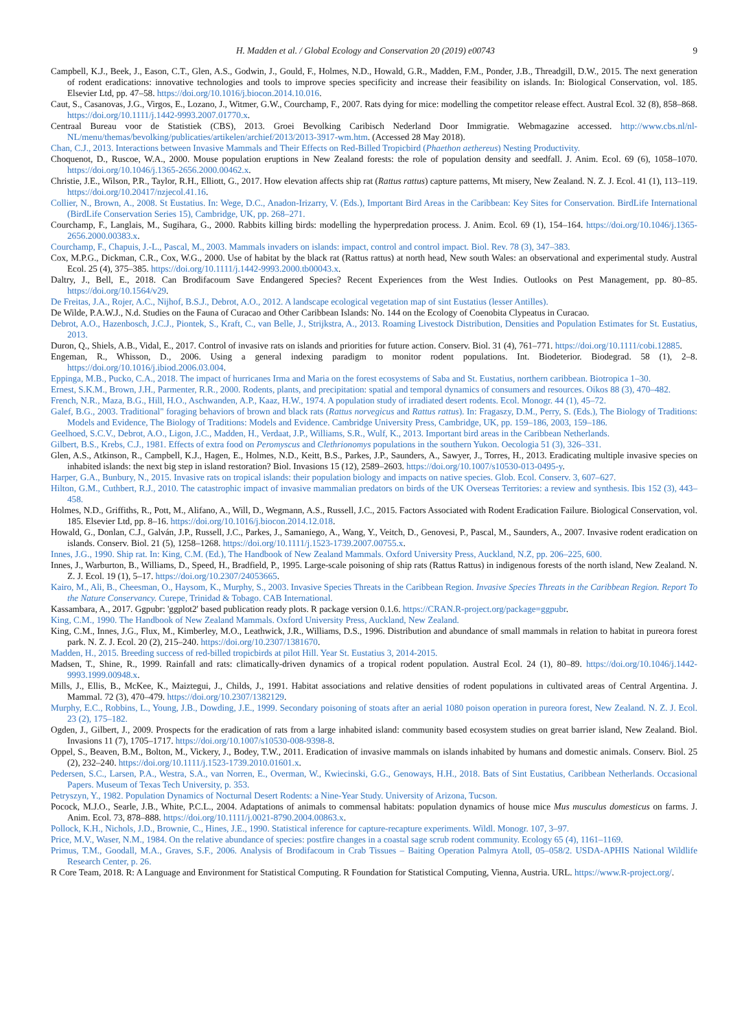H. Madden et al. / Global Ecology and Conservation 20 (2019) e00743 9
Campbell, K.J., Beek, J., Eason, C.T., Glen, A.S., Godwin, J., Gould, F., Holmes, N.D., Howald, G.R., Madden, F.M., Ponder, J.B., Threadgill, D.W., 2015. The next generation of rodent eradications: innovative technologies and tools to improve species specificity and increase their feasibility on islands. In: Biological Conservation, vol. 185. Elsevier Ltd, pp. 47–58. https://doi.org/10.1016/j.biocon.2014.10.016.
Caut, S., Casanovas, J.G., Virgos, E., Lozano, J., Witmer, G.W., Courchamp, F., 2007. Rats dying for mice: modelling the competitor release effect. Austral Ecol. 32 (8), 858–868. https://doi.org/10.1111/j.1442-9993.2007.01770.x.
Centraal Bureau voor de Statistiek (CBS), 2013. Groei Bevolking Caribisch Nederland Door Immigratie. Webmagazine accessed. http://www.cbs.nl/nl-NL/menu/themas/bevolking/publicaties/artikelen/archief/2013/2013-3917-wm.htm. (Accessed 28 May 2018).
Chan, C.J., 2013. Interactions between Invasive Mammals and Their Effects on Red-Billed Tropicbird (Phaethon aethereus) Nesting Productivity.
Choquenot, D., Ruscoe, W.A., 2000. Mouse population eruptions in New Zealand forests: the role of population density and seedfall. J. Anim. Ecol. 69 (6), 1058–1070. https://doi.org/10.1046/j.1365-2656.2000.00462.x.
Christie, J.E., Wilson, P.R., Taylor, R.H., Elliott, G., 2017. How elevation affects ship rat (Rattus rattus) capture patterns, Mt misery, New Zealand. N. Z. J. Ecol. 41 (1), 113–119. https://doi.org/10.20417/nzjecol.41.16.
Collier, N., Brown, A., 2008. St Eustatius. In: Wege, D.C., Anadon-Irizarry, V. (Eds.), Important Bird Areas in the Caribbean: Key Sites for Conservation. BirdLife International (BirdLife Conservation Series 15), Cambridge, UK, pp. 268–271.
Courchamp, F., Langlais, M., Sugihara, G., 2000. Rabbits killing birds: modelling the hyperpredation process. J. Anim. Ecol. 69 (1), 154–164. https://doi.org/10.1046/j.1365-2656.2000.00383.x.
Courchamp, F., Chapuis, J.-L., Pascal, M., 2003. Mammals invaders on islands: impact, control and control impact. Biol. Rev. 78 (3), 347–383.
Cox, M.P.G., Dickman, C.R., Cox, W.G., 2000. Use of habitat by the black rat (Rattus rattus) at north head, New south Wales: an observational and experimental study. Austral Ecol. 25 (4), 375–385. https://doi.org/10.1111/j.1442-9993.2000.tb00043.x.
Daltry, J., Bell, E., 2018. Can Brodifacoum Save Endangered Species? Recent Experiences from the West Indies. Outlooks on Pest Management, pp. 80–85. https://doi.org/10.1564/v29.
De Freitas, J.A., Rojer, A.C., Nijhof, B.S.J., Debrot, A.O., 2012. A landscape ecological vegetation map of sint Eustatius (lesser Antilles).
De Wilde, P.A.W.J., N.d. Studies on the Fauna of Curacao and Other Caribbean Islands: No. 144 on the Ecology of Coenobita Clypeatus in Curacao.
Debrot, A.O., Hazenbosch, J.C.J., Piontek, S., Kraft, C., van Belle, J., Strijkstra, A., 2013. Roaming Livestock Distribution, Densities and Population Estimates for St. Eustatius, 2013.
Duron, Q., Shiels, A.B., Vidal, E., 2017. Control of invasive rats on islands and priorities for future action. Conserv. Biol. 31 (4), 761–771. https://doi.org/10.1111/cobi.12885.
Engeman, R., Whisson, D., 2006. Using a general indexing paradigm to monitor rodent populations. Int. Biodeterior. Biodegrad. 58 (1), 2–8. https://doi.org/10.1016/j.ibiod.2006.03.004.
Eppinga, M.B., Pucko, C.A., 2018. The impact of hurricanes Irma and Maria on the forest ecosystems of Saba and St. Eustatius, northern caribbean. Biotropica 1–30.
Ernest, S.K.M., Brown, J.H., Parmenter, R.R., 2000. Rodents, plants, and precipitation: spatial and temporal dynamics of consumers and resources. Oikos 88 (3), 470–482.
French, N.R., Maza, B.G., Hill, H.O., Aschwanden, A.P., Kaaz, H.W., 1974. A population study of irradiated desert rodents. Ecol. Monogr. 44 (1), 45–72.
Galef, B.G., 2003. Traditional" foraging behaviors of brown and black rats (Rattus norvegicus and Rattus rattus). In: Fragaszy, D.M., Perry, S. (Eds.), The Biology of Traditions: Models and Evidence, The Biology of Traditions: Models and Evidence. Cambridge University Press, Cambridge, UK, pp. 159–186, 2003, 159–186.
Geelhoed, S.C.V., Debrot, A.O., Ligon, J.C., Madden, H., Verdaat, J.P., Williams, S.R., Wulf, K., 2013. Important bird areas in the Caribbean Netherlands.
Gilbert, B.S., Krebs, C.J., 1981. Effects of extra food on Peromyscus and Clethrionomys populations in the southern Yukon. Oecologia 51 (3), 326–331.
Glen, A.S., Atkinson, R., Campbell, K.J., Hagen, E., Holmes, N.D., Keitt, B.S., Parkes, J.P., Saunders, A., Sawyer, J., Torres, H., 2013. Eradicating multiple invasive species on inhabited islands: the next big step in island restoration? Biol. Invasions 15 (12), 2589–2603. https://doi.org/10.1007/s10530-013-0495-y.
Harper, G.A., Bunbury, N., 2015. Invasive rats on tropical islands: their population biology and impacts on native species. Glob. Ecol. Conserv. 3, 607–627.
Hilton, G.M., Cuthbert, R.J., 2010. The catastrophic impact of invasive mammalian predators on birds of the UK Overseas Territories: a review and synthesis. Ibis 152 (3), 443–458.
Holmes, N.D., Griffiths, R., Pott, M., Alifano, A., Will, D., Wegmann, A.S., Russell, J.C., 2015. Factors Associated with Rodent Eradication Failure. Biological Conservation, vol. 185. Elsevier Ltd, pp. 8–16. https://doi.org/10.1016/j.biocon.2014.12.018.
Howald, G., Donlan, C.J., Galván, J.P., Russell, J.C., Parkes, J., Samaniego, A., Wang, Y., Veitch, D., Genovesi, P., Pascal, M., Saunders, A., 2007. Invasive rodent eradication on islands. Conserv. Biol. 21 (5), 1258–1268. https://doi.org/10.1111/j.1523-1739.2007.00755.x.
Innes, J.G., 1990. Ship rat. In: King, C.M. (Ed.), The Handbook of New Zealand Mammals. Oxford University Press, Auckland, N.Z, pp. 206–225, 600.
Innes, J., Warburton, B., Williams, D., Speed, H., Bradfield, P., 1995. Large-scale poisoning of ship rats (Rattus Rattus) in indigenous forests of the north island, New Zealand. N. Z. J. Ecol. 19 (1), 5–17. https://doi.org/10.2307/24053665.
Kairo, M., Ali, B., Cheesman, O., Haysom, K., Murphy, S., 2003. Invasive Species Threats in the Caribbean Region. Invasive Species Threats in the Caribbean Region. Report To the Nature Conservancy. Curepe, Trinidad & Tobago. CAB International.
Kassambara, A., 2017. Ggpubr: 'ggplot2' based publication ready plots. R package version 0.1.6. https://CRAN.R-project.org/package=ggpubr.
King, C.M., 1990. The Handbook of New Zealand Mammals. Oxford University Press, Auckland, New Zealand.
King, C.M., Innes, J.G., Flux, M., Kimberley, M.O., Leathwick, J.R., Williams, D.S., 1996. Distribution and abundance of small mammals in relation to habitat in pureora forest park. N. Z. J. Ecol. 20 (2), 215–240. https://doi.org/10.2307/1381670.
Madden, H., 2015. Breeding success of red-billed tropicbirds at pilot Hill. Year St. Eustatius 3, 2014-2015.
Madsen, T., Shine, R., 1999. Rainfall and rats: climatically-driven dynamics of a tropical rodent population. Austral Ecol. 24 (1), 80–89. https://doi.org/10.1046/j.1442-9993.1999.00948.x.
Mills, J., Ellis, B., McKee, K., Maiztegui, J., Childs, J., 1991. Habitat associations and relative densities of rodent populations in cultivated areas of Central Argentina. J. Mammal. 72 (3), 470–479. https://doi.org/10.2307/1382129.
Murphy, E.C., Robbins, L., Young, J.B., Dowding, J.E., 1999. Secondary poisoning of stoats after an aerial 1080 poison operation in pureora forest, New Zealand. N. Z. J. Ecol. 23 (2), 175–182.
Ogden, J., Gilbert, J., 2009. Prospects for the eradication of rats from a large inhabited island: community based ecosystem studies on great barrier island, New Zealand. Biol. Invasions 11 (7), 1705–1717. https://doi.org/10.1007/s10530-008-9398-8.
Oppel, S., Beaven, B.M., Bolton, M., Vickery, J., Bodey, T.W., 2011. Eradication of invasive mammals on islands inhabited by humans and domestic animals. Conserv. Biol. 25 (2), 232–240. https://doi.org/10.1111/j.1523-1739.2010.01601.x.
Pedersen, S.C., Larsen, P.A., Westra, S.A., van Norren, E., Overman, W., Kwiecinski, G.G., Genoways, H.H., 2018. Bats of Sint Eustatius, Caribbean Netherlands. Occasional Papers. Museum of Texas Tech University, p. 353.
Petryszyn, Y., 1982. Population Dynamics of Nocturnal Desert Rodents: a Nine-Year Study. University of Arizona, Tucson.
Pocock, M.J.O., Searle, J.B., White, P.C.L., 2004. Adaptations of animals to commensal habitats: population dynamics of house mice Mus musculus domesticus on farms. J. Anim. Ecol. 73, 878–888. https://doi.org/10.1111/j.0021-8790.2004.00863.x.
Pollock, K.H., Nichols, J.D., Brownie, C., Hines, J.E., 1990. Statistical inference for capture-recapture experiments. Wildl. Monogr. 107, 3–97.
Price, M.V., Waser, N.M., 1984. On the relative abundance of species: postfire changes in a coastal sage scrub rodent community. Ecology 65 (4), 1161–1169.
Primus, T.M., Goodall, M.A., Graves, S.F., 2006. Analysis of Brodifacoum in Crab Tissues – Baiting Operation Palmyra Atoll, 05–058/2. USDA-APHIS National Wildlife Research Center, p. 26.
R Core Team, 2018. R: A Language and Environment for Statistical Computing. R Foundation for Statistical Computing, Vienna, Austria. URL. https://www.R-project.org/.